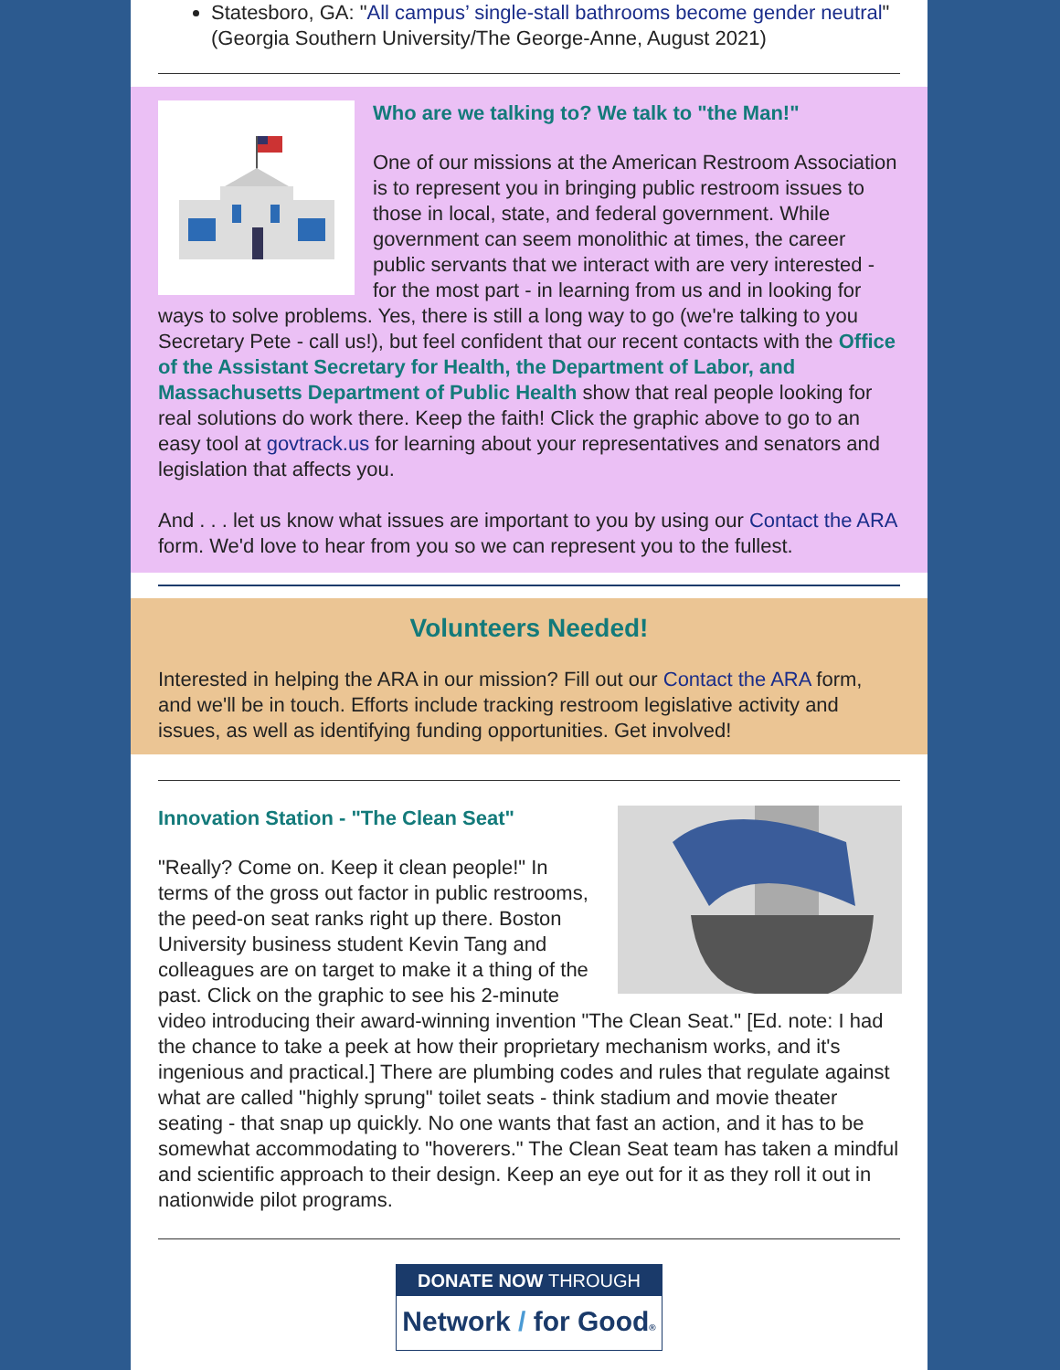Statesboro, GA: "All campus’ single-stall bathrooms become gender neutral" (Georgia Southern University/The George-Anne, August 2021)
Who are we talking to? We talk to "the Man!"
One of our missions at the American Restroom Association is to represent you in bringing public restroom issues to those in local, state, and federal government. While government can seem monolithic at times, the career public servants that we interact with are very interested - for the most part - in learning from us and in looking for ways to solve problems. Yes, there is still a long way to go (we're talking to you Secretary Pete - call us!), but feel confident that our recent contacts with the Office of the Assistant Secretary for Health, the Department of Labor, and Massachusetts Department of Public Health show that real people looking for real solutions do work there. Keep the faith! Click the graphic above to go to an easy tool at govtrack.us for learning about your representatives and senators and legislation that affects you.
And . . . let us know what issues are important to you by using our Contact the ARA form. We'd love to hear from you so we can represent you to the fullest.
Volunteers Needed!
Interested in helping the ARA in our mission? Fill out our Contact the ARA form, and we'll be in touch. Efforts include tracking restroom legislative activity and issues, as well as identifying funding opportunities. Get involved!
Innovation Station - "The Clean Seat"
"Really? Come on. Keep it clean people!" In terms of the gross out factor in public restrooms, the peed-on seat ranks right up there. Boston University business student Kevin Tang and colleagues are on target to make it a thing of the past. Click on the graphic to see his 2-minute video introducing their award-winning invention "The Clean Seat." [Ed. note: I had the chance to take a peek at how their proprietary mechanism works, and it's ingenious and practical.] There are plumbing codes and rules that regulate against what are called "highly sprung" toilet seats - think stadium and movie theater seating - that snap up quickly. No one wants that fast an action, and it has to be somewhat accommodating to "hoverers." The Clean Seat team has taken a mindful and scientific approach to their design. Keep an eye out for it as they roll it out in nationwide pilot programs.
DONATE NOW THROUGH
Network / for Good®